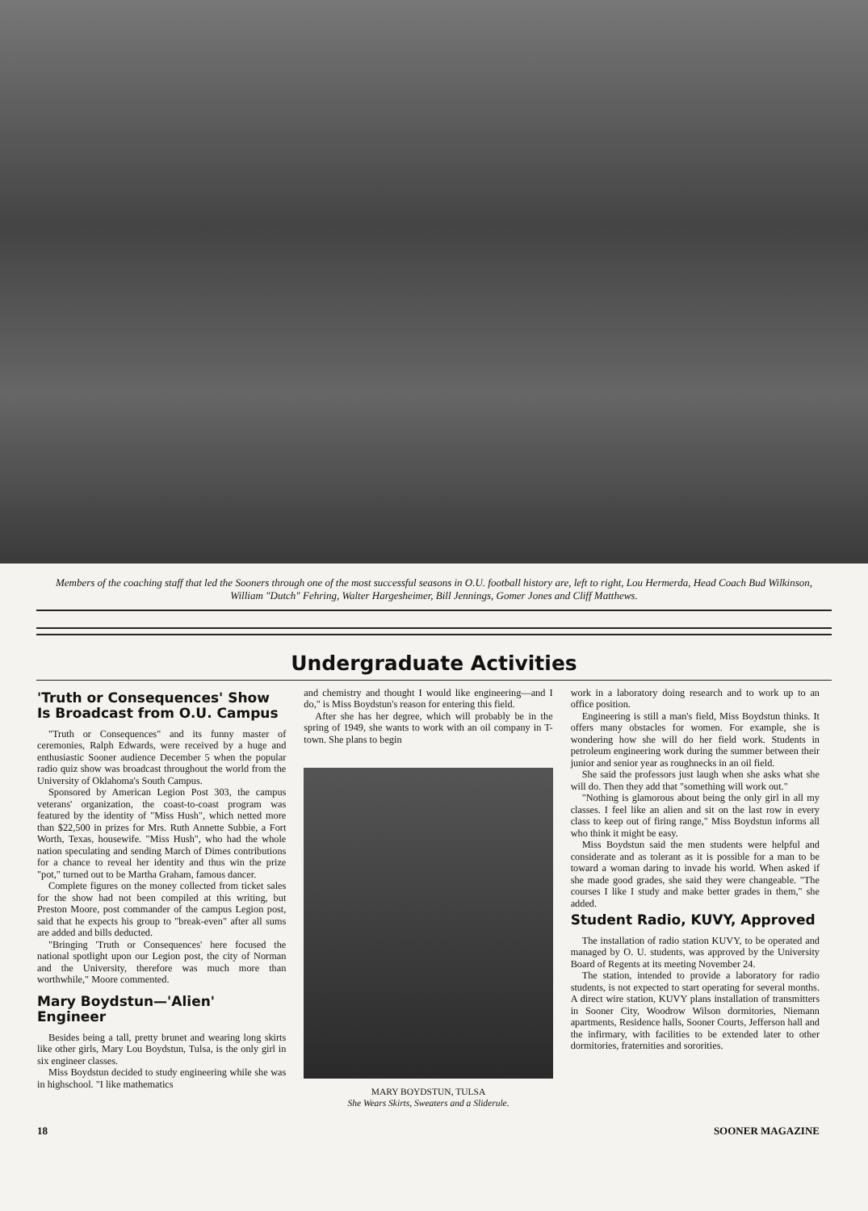Members of the coaching staff that led the Sooners through one of the most successful seasons in O.U. football history are, left to right, Lou Hermerda, Head Coach Bud Wilkinson, William "Dutch" Fehring, Walter Hargesheimer, Bill Jennings, Gomer Jones and Cliff Matthews.
Undergraduate Activities
'Truth or Consequences' Show Is Broadcast from O.U. Campus
"Truth or Consequences" and its funny master of ceremonies, Ralph Edwards, were received by a huge and enthusiastic Sooner audience December 5 when the popular radio quiz show was broadcast throughout the world from the University of Oklahoma's South Campus.
Sponsored by American Legion Post 303, the campus veterans' organization, the coast-to-coast program was featured by the identity of "Miss Hush", which netted more than $22,500 in prizes for Mrs. Ruth Annette Subbie, a Fort Worth, Texas, housewife. "Miss Hush", who had the whole nation speculating and sending March of Dimes contributions for a chance to reveal her identity and thus win the prize "pot," turned out to be Martha Graham, famous dancer.
Complete figures on the money collected from ticket sales for the show had not been compiled at this writing, but Preston Moore, post commander of the campus Legion post, said that he expects his group to "break-even" after all sums are added and bills deducted.
"Bringing 'Truth or Consequences' here focused the national spotlight upon our Legion post, the city of Norman and the University, therefore was much more than worthwhile," Moore commented.
Mary Boydstun—'Alien' Engineer
Besides being a tall, pretty brunet and wearing long skirts like other girls, Mary Lou Boydstun, Tulsa, is the only girl in six engineer classes.
Miss Boydstun decided to study engineering while she was in highschool. "I like mathematics
and chemistry and thought I would like engineering—and I do," is Miss Boydstun's reason for entering this field.
After she has her degree, which will probably be in the spring of 1949, she wants to work with an oil company in T-town. She plans to begin
MARY BOYDSTUN, TULSA
She Wears Skirts, Sweaters and a Sliderule.
work in a laboratory doing research and to work up to an office position.
Engineering is still a man's field, Miss Boydstun thinks. It offers many obstacles for women. For example, she is wondering how she will do her field work. Students in petroleum engineering work during the summer between their junior and senior year as roughnecks in an oil field.
She said the professors just laugh when she asks what she will do. Then they add that "something will work out."
"Nothing is glamorous about being the only girl in all my classes. I feel like an alien and sit on the last row in every class to keep out of firing range," Miss Boydstun informs all who think it might be easy.
Miss Boydstun said the men students were helpful and considerate and as tolerant as it is possible for a man to be toward a woman daring to invade his world. When asked if she made good grades, she said they were changeable. "The courses I like I study and make better grades in them," she added.
Student Radio, KUVY, Approved
The installation of radio station KUVY, to be operated and managed by O. U. students, was approved by the University Board of Regents at its meeting November 24.
The station, intended to provide a laboratory for radio students, is not expected to start operating for several months. A direct wire station, KUVY plans installation of transmitters in Sooner City, Woodrow Wilson dormitories, Niemann apartments, Residence halls, Sooner Courts, Jefferson hall and the infirmary, with facilities to be extended later to other dormitories, fraternities and sororities.
18 SOONER MAGAZINE